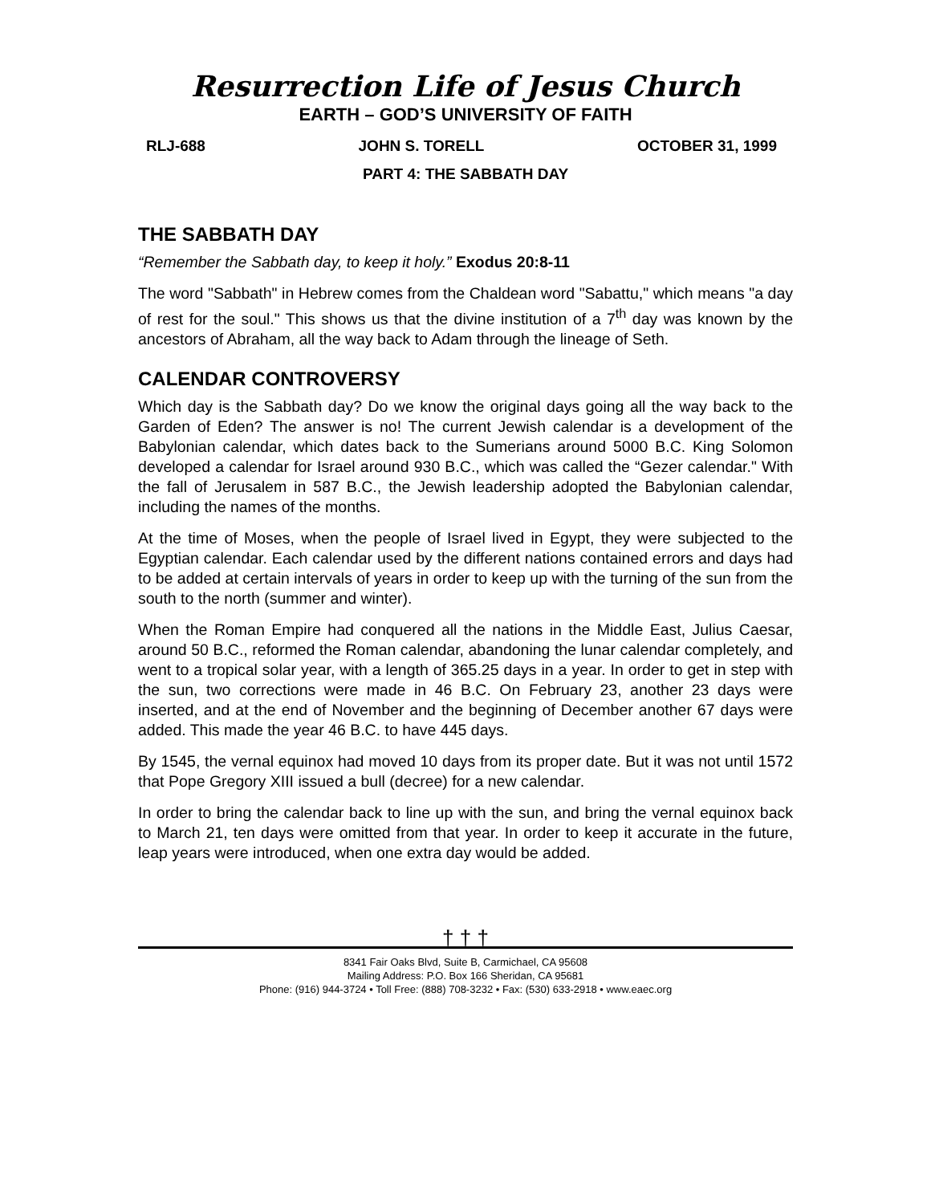Resurrection Life of Jesus Church
EARTH – GOD’S UNIVERSITY OF FAITH
RLJ-688 JOHN S. TORELL OCTOBER 31, 1999
PART 4: THE SABBATH DAY
THE SABBATH DAY
“Remember the Sabbath day, to keep it holy.” Exodus 20:8-11
The word "Sabbath" in Hebrew comes from the Chaldean word "Sabattu," which means "a day of rest for the soul." This shows us that the divine institution of a 7<sup>th</sup> day was known by the ancestors of Abraham, all the way back to Adam through the lineage of Seth.
CALENDAR CONTROVERSY
Which day is the Sabbath day? Do we know the original days going all the way back to the Garden of Eden? The answer is no! The current Jewish calendar is a development of the Babylonian calendar, which dates back to the Sumerians around 5000 B.C. King Solomon developed a calendar for Israel around 930 B.C., which was called the “Gezer calendar." With the fall of Jerusalem in 587 B.C., the Jewish leadership adopted the Babylonian calendar, including the names of the months.
At the time of Moses, when the people of Israel lived in Egypt, they were subjected to the Egyptian calendar. Each calendar used by the different nations contained errors and days had to be added at certain intervals of years in order to keep up with the turning of the sun from the south to the north (summer and winter).
When the Roman Empire had conquered all the nations in the Middle East, Julius Caesar, around 50 B.C., reformed the Roman calendar, abandoning the lunar calendar completely, and went to a tropical solar year, with a length of 365.25 days in a year. In order to get in step with the sun, two corrections were made in 46 B.C. On February 23, another 23 days were inserted, and at the end of November and the beginning of December another 67 days were added. This made the year 46 B.C. to have 445 days.
By 1545, the vernal equinox had moved 10 days from its proper date. But it was not until 1572 that Pope Gregory XIII issued a bull (decree) for a new calendar.
In order to bring the calendar back to line up with the sun, and bring the vernal equinox back to March 21, ten days were omitted from that year. In order to keep it accurate in the future, leap years were introduced, when one extra day would be added.
† † †
8341 Fair Oaks Blvd, Suite B, Carmichael, CA 95608
Mailing Address: P.O. Box 166 Sheridan, CA 95681
Phone: (916) 944-3724 • Toll Free: (888) 708-3232 • Fax: (530) 633-2918 • www.eaec.org